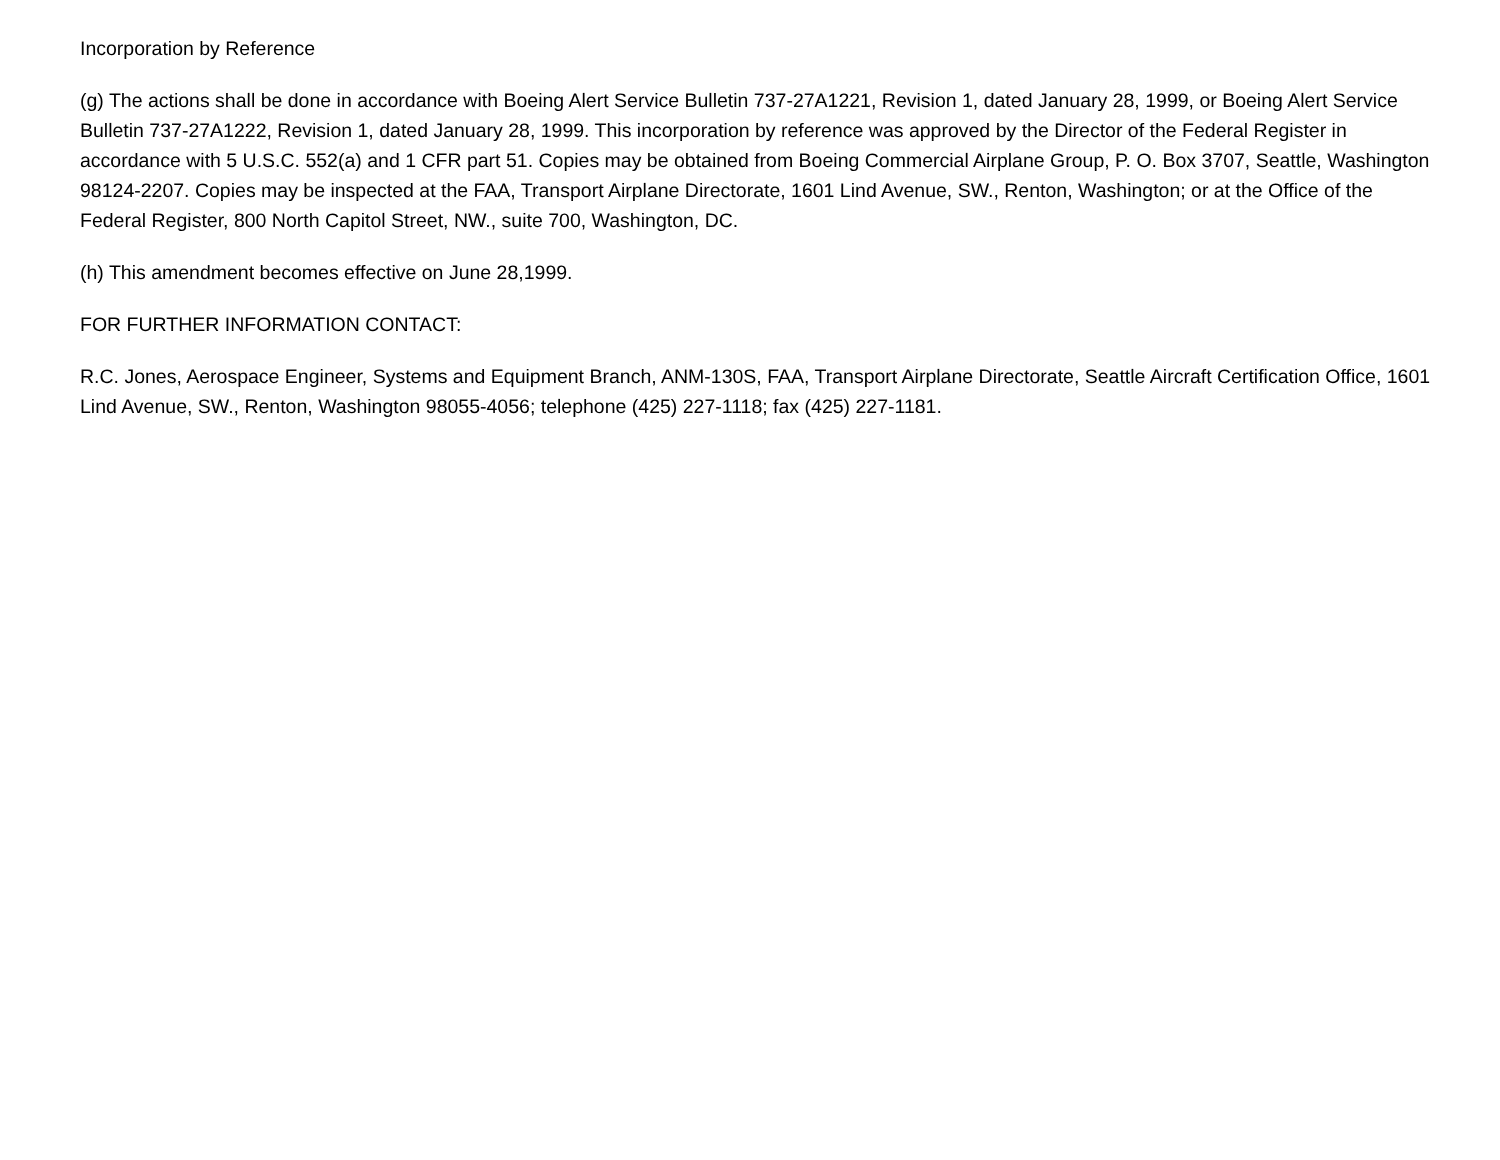Incorporation by Reference
(g) The actions shall be done in accordance with Boeing Alert Service Bulletin 737-27A1221, Revision 1, dated January 28, 1999, or Boeing Alert Service Bulletin 737-27A1222, Revision 1, dated January 28, 1999. This incorporation by reference was approved by the Director of the Federal Register in accordance with 5 U.S.C. 552(a) and 1 CFR part 51. Copies may be obtained from Boeing Commercial Airplane Group, P. O. Box 3707, Seattle, Washington 98124-2207. Copies may be inspected at the FAA, Transport Airplane Directorate, 1601 Lind Avenue, SW., Renton, Washington; or at the Office of the Federal Register, 800 North Capitol Street, NW., suite 700, Washington, DC.
(h) This amendment becomes effective on June 28,1999.
FOR FURTHER INFORMATION CONTACT:
R.C. Jones, Aerospace Engineer, Systems and Equipment Branch, ANM-130S, FAA, Transport Airplane Directorate, Seattle Aircraft Certification Office, 1601 Lind Avenue, SW., Renton, Washington 98055-4056; telephone (425) 227-1118; fax (425) 227-1181.